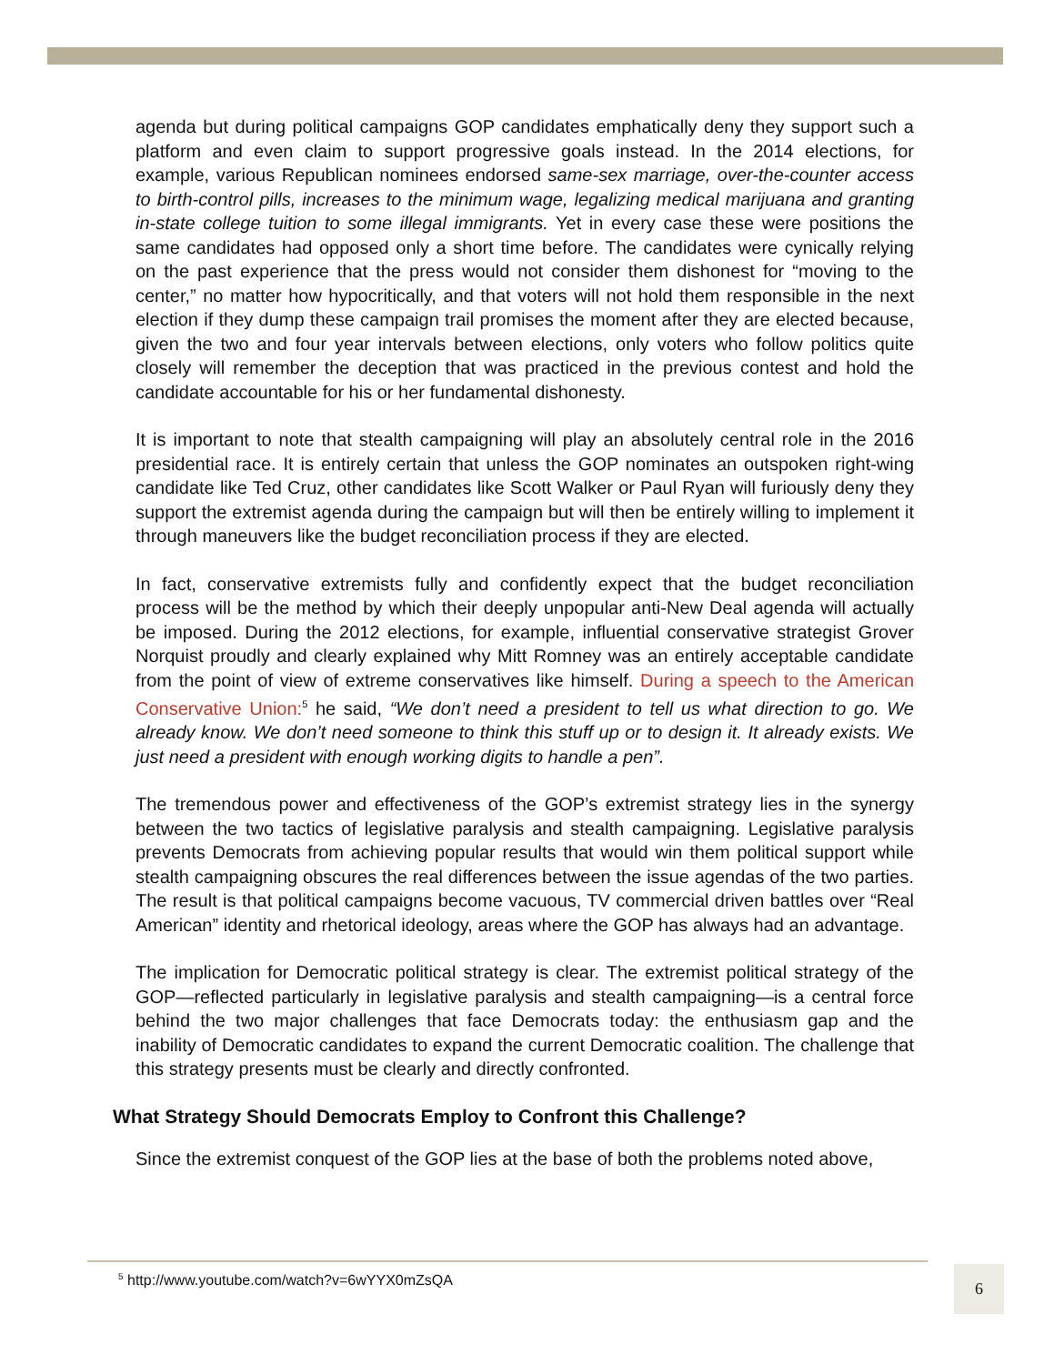agenda but during political campaigns GOP candidates emphatically deny they support such a platform and even claim to support progressive goals instead. In the 2014 elections, for example, various Republican nominees endorsed same-sex marriage, over-the-counter access to birth-control pills, increases to the minimum wage, legalizing medical marijuana and granting in-state college tuition to some illegal immigrants. Yet in every case these were positions the same candidates had opposed only a short time before. The candidates were cynically relying on the past experience that the press would not consider them dishonest for “moving to the center,” no matter how hypocritically, and that voters will not hold them responsible in the next election if they dump these campaign trail promises the moment after they are elected because, given the two and four year intervals between elections, only voters who follow politics quite closely will remember the deception that was practiced in the previous contest and hold the candidate accountable for his or her fundamental dishonesty.
It is important to note that stealth campaigning will play an absolutely central role in the 2016 presidential race. It is entirely certain that unless the GOP nominates an outspoken right-wing candidate like Ted Cruz, other candidates like Scott Walker or Paul Ryan will furiously deny they support the extremist agenda during the campaign but will then be entirely willing to implement it through maneuvers like the budget reconciliation process if they are elected.
In fact, conservative extremists fully and confidently expect that the budget reconciliation process will be the method by which their deeply unpopular anti-New Deal agenda will actually be imposed. During the 2012 elections, for example, influential conservative strategist Grover Norquist proudly and clearly explained why Mitt Romney was an entirely acceptable candidate from the point of view of extreme conservatives like himself. During a speech to the American Conservative Union:<sup>5</sup> he said, “We don’t need a president to tell us what direction to go. We already know. We don’t need someone to think this stuff up or to design it. It already exists. We just need a president with enough working digits to handle a pen”.
The tremendous power and effectiveness of the GOP’s extremist strategy lies in the synergy between the two tactics of legislative paralysis and stealth campaigning. Legislative paralysis prevents Democrats from achieving popular results that would win them political support while stealth campaigning obscures the real differences between the issue agendas of the two parties. The result is that political campaigns become vacuous, TV commercial driven battles over “Real American” identity and rhetorical ideology, areas where the GOP has always had an advantage.
The implication for Democratic political strategy is clear. The extremist political strategy of the GOP—reflected particularly in legislative paralysis and stealth campaigning—is a central force behind the two major challenges that face Democrats today: the enthusiasm gap and the inability of Democratic candidates to expand the current Democratic coalition. The challenge that this strategy presents must be clearly and directly confronted.
What Strategy Should Democrats Employ to Confront this Challenge?
Since the extremist conquest of the GOP lies at the base of both the problems noted above,
<sup>5</sup> http://www.youtube.com/watch?v=6wYYX0mZsQA
6